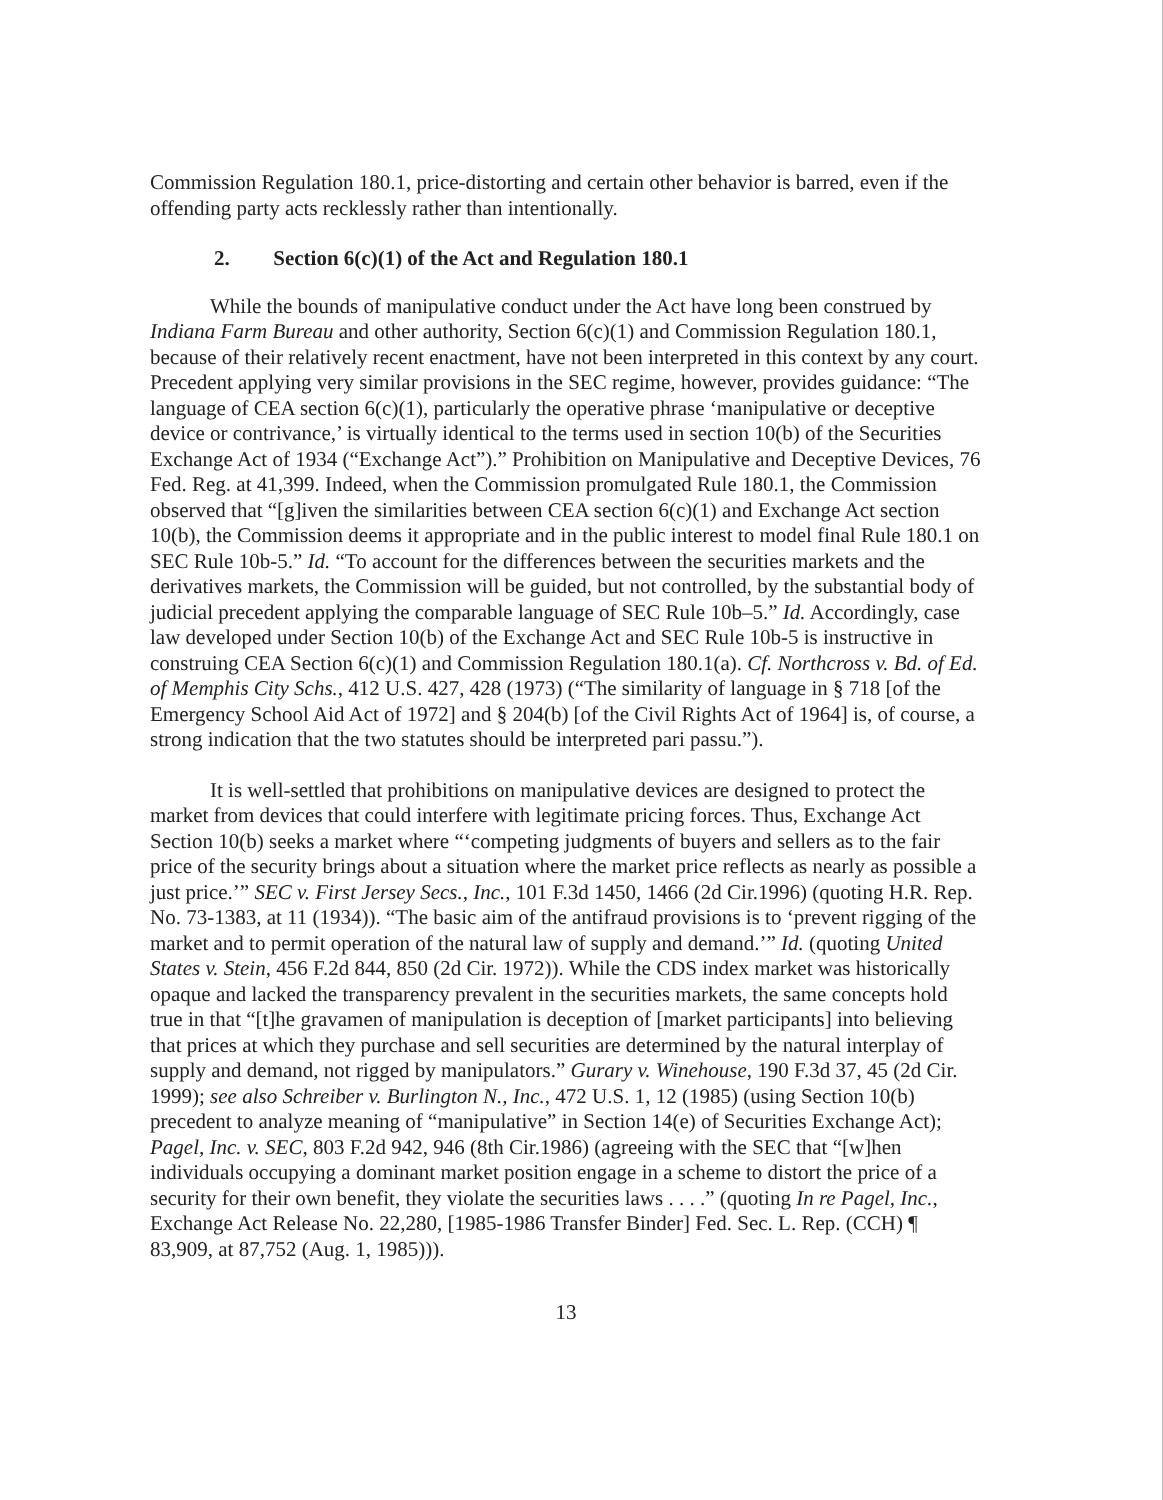Commission Regulation 180.1, price-distorting and certain other behavior is barred, even if the offending party acts recklessly rather than intentionally.
2. Section 6(c)(1) of the Act and Regulation 180.1
While the bounds of manipulative conduct under the Act have long been construed by Indiana Farm Bureau and other authority, Section 6(c)(1) and Commission Regulation 180.1, because of their relatively recent enactment, have not been interpreted in this context by any court. Precedent applying very similar provisions in the SEC regime, however, provides guidance: “The language of CEA section 6(c)(1), particularly the operative phrase ‘manipulative or deceptive device or contrivance,’ is virtually identical to the terms used in section 10(b) of the Securities Exchange Act of 1934 (“Exchange Act”).” Prohibition on Manipulative and Deceptive Devices, 76 Fed. Reg. at 41,399. Indeed, when the Commission promulgated Rule 180.1, the Commission observed that “[g]iven the similarities between CEA section 6(c)(1) and Exchange Act section 10(b), the Commission deems it appropriate and in the public interest to model final Rule 180.1 on SEC Rule 10b-5.” Id. “To account for the differences between the securities markets and the derivatives markets, the Commission will be guided, but not controlled, by the substantial body of judicial precedent applying the comparable language of SEC Rule 10b–5.” Id. Accordingly, case law developed under Section 10(b) of the Exchange Act and SEC Rule 10b-5 is instructive in construing CEA Section 6(c)(1) and Commission Regulation 180.1(a). Cf. Northcross v. Bd. of Ed. of Memphis City Schs., 412 U.S. 427, 428 (1973) (“The similarity of language in § 718 [of the Emergency School Aid Act of 1972] and § 204(b) [of the Civil Rights Act of 1964] is, of course, a strong indication that the two statutes should be interpreted pari passu.”).
It is well-settled that prohibitions on manipulative devices are designed to protect the market from devices that could interfere with legitimate pricing forces. Thus, Exchange Act Section 10(b) seeks a market where “‘competing judgments of buyers and sellers as to the fair price of the security brings about a situation where the market price reflects as nearly as possible a just price.’” SEC v. First Jersey Secs., Inc., 101 F.3d 1450, 1466 (2d Cir.1996) (quoting H.R. Rep. No. 73-1383, at 11 (1934)). “The basic aim of the antifraud provisions is to ‘prevent rigging of the market and to permit operation of the natural law of supply and demand.’” Id. (quoting United States v. Stein, 456 F.2d 844, 850 (2d Cir. 1972)). While the CDS index market was historically opaque and lacked the transparency prevalent in the securities markets, the same concepts hold true in that “[t]he gravamen of manipulation is deception of [market participants] into believing that prices at which they purchase and sell securities are determined by the natural interplay of supply and demand, not rigged by manipulators.” Gurary v. Winehouse, 190 F.3d 37, 45 (2d Cir. 1999); see also Schreiber v. Burlington N., Inc., 472 U.S. 1, 12 (1985) (using Section 10(b) precedent to analyze meaning of “manipulative” in Section 14(e) of Securities Exchange Act); Pagel, Inc. v. SEC, 803 F.2d 942, 946 (8th Cir.1986) (agreeing with the SEC that “[w]hen individuals occupying a dominant market position engage in a scheme to distort the price of a security for their own benefit, they violate the securities laws . . . .” (quoting In re Pagel, Inc., Exchange Act Release No. 22,280, [1985-1986 Transfer Binder] Fed. Sec. L. Rep. (CCH) ¶ 83,909, at 87,752 (Aug. 1, 1985))).
13